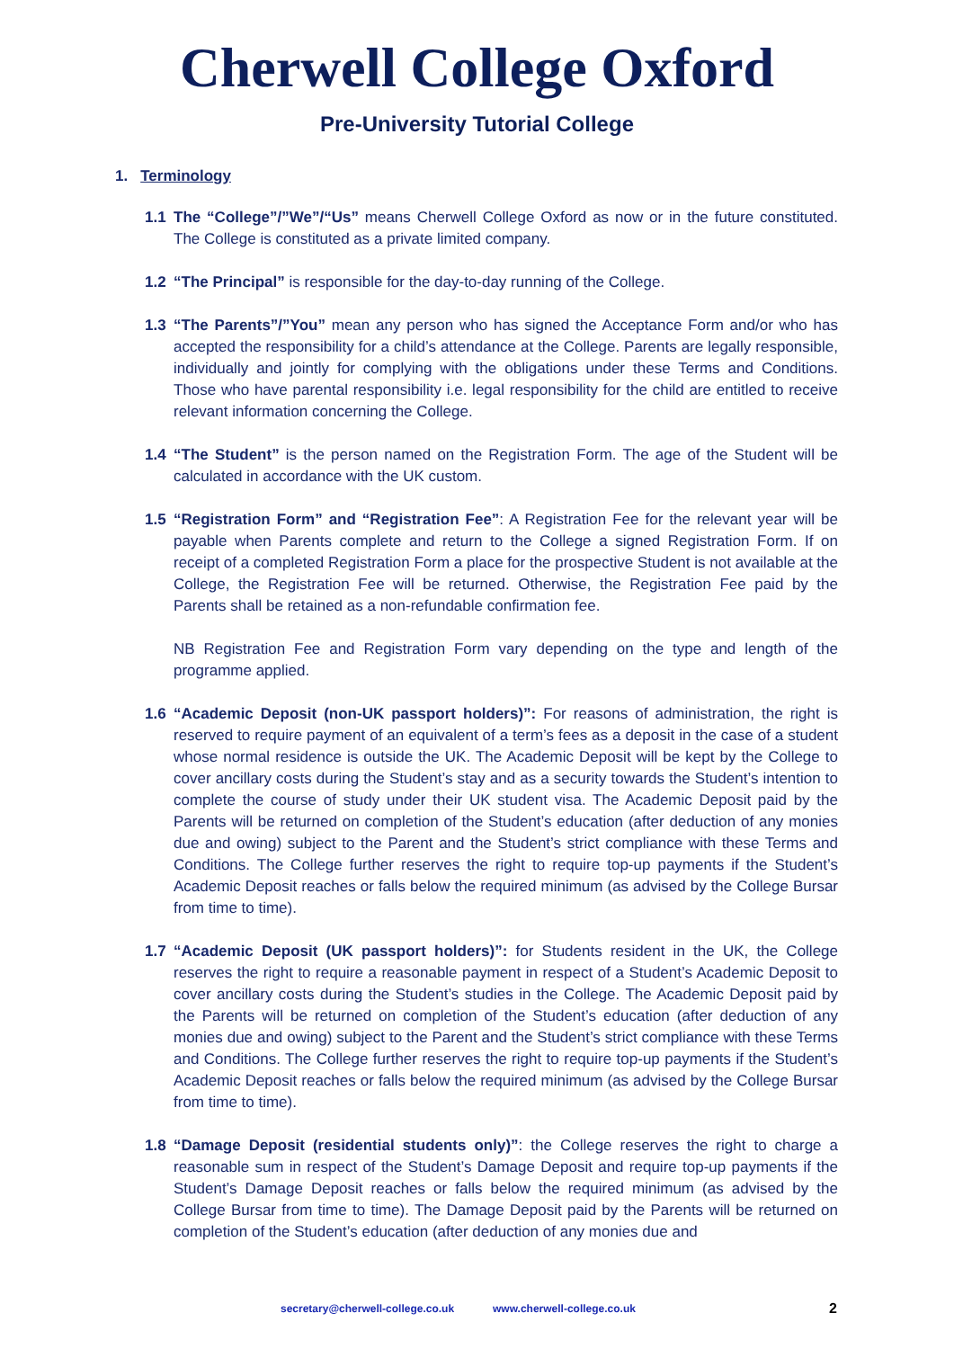Cherwell College Oxford
Pre-University Tutorial College
1. Terminology
1.1 The “College”/”We”/“Us” means Cherwell College Oxford as now or in the future constituted. The College is constituted as a private limited company.
1.2 “The Principal” is responsible for the day-to-day running of the College.
1.3 “The Parents”/”You” mean any person who has signed the Acceptance Form and/or who has accepted the responsibility for a child’s attendance at the College. Parents are legally responsible, individually and jointly for complying with the obligations under these Terms and Conditions. Those who have parental responsibility i.e. legal responsibility for the child are entitled to receive relevant information concerning the College.
1.4 “The Student” is the person named on the Registration Form. The age of the Student will be calculated in accordance with the UK custom.
1.5 “Registration Form” and “Registration Fee”: A Registration Fee for the relevant year will be payable when Parents complete and return to the College a signed Registration Form. If on receipt of a completed Registration Form a place for the prospective Student is not available at the College, the Registration Fee will be returned. Otherwise, the Registration Fee paid by the Parents shall be retained as a non-refundable confirmation fee.
NB Registration Fee and Registration Form vary depending on the type and length of the programme applied.
1.6 “Academic Deposit (non-UK passport holders)”: For reasons of administration, the right is reserved to require payment of an equivalent of a term’s fees as a deposit in the case of a student whose normal residence is outside the UK. The Academic Deposit will be kept by the College to cover ancillary costs during the Student’s stay and as a security towards the Student’s intention to complete the course of study under their UK student visa. The Academic Deposit paid by the Parents will be returned on completion of the Student’s education (after deduction of any monies due and owing) subject to the Parent and the Student’s strict compliance with these Terms and Conditions. The College further reserves the right to require top-up payments if the Student’s Academic Deposit reaches or falls below the required minimum (as advised by the College Bursar from time to time).
1.7 “Academic Deposit (UK passport holders)”: for Students resident in the UK, the College reserves the right to require a reasonable payment in respect of a Student’s Academic Deposit to cover ancillary costs during the Student’s studies in the College. The Academic Deposit paid by the Parents will be returned on completion of the Student’s education (after deduction of any monies due and owing) subject to the Parent and the Student’s strict compliance with these Terms and Conditions. The College further reserves the right to require top-up payments if the Student’s Academic Deposit reaches or falls below the required minimum (as advised by the College Bursar from time to time).
1.8 “Damage Deposit (residential students only)”: the College reserves the right to charge a reasonable sum in respect of the Student’s Damage Deposit and require top-up payments if the Student’s Damage Deposit reaches or falls below the required minimum (as advised by the College Bursar from time to time). The Damage Deposit paid by the Parents will be returned on completion of the Student’s education (after deduction of any monies due and
secretary@cherwell-college.co.uk www.cherwell-college.co.uk 2